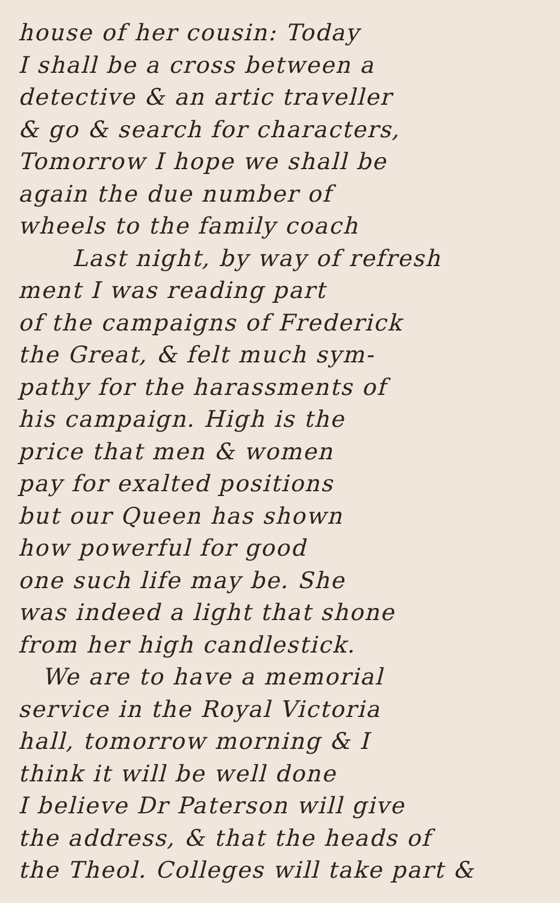house of her cousin: Today
I shall be a cross between a
detective & an artic traveller
& go & search for characters,
Tomorrow I hope we shall be
again the due number of
wheels to the family coach
Last night, by way of refresh
ment I was reading part
of the campaigns of Frederick
the Great, & felt much sym-
pathy for the harassments of
his campaign. High is the
price that men & women
pay for exalted positions
but our Queen has shown
how powerful for good
one such life may be. She
was indeed a light that shone
from her high candlestick.
We are to have a memorial
service in the Royal Victoria
hall, tomorrow morning & I
think it will be well done
I believe Dr Paterson will give
the address, & that the heads of
the Theol. Colleges will take part &